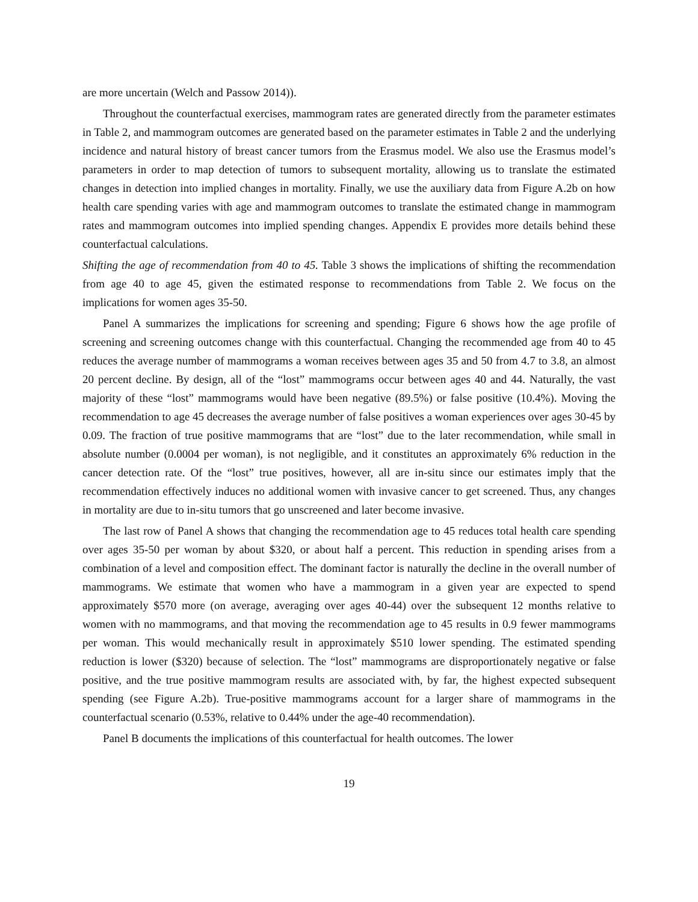are more uncertain (Welch and Passow 2014)).
Throughout the counterfactual exercises, mammogram rates are generated directly from the parameter estimates in Table 2, and mammogram outcomes are generated based on the parameter estimates in Table 2 and the underlying incidence and natural history of breast cancer tumors from the Erasmus model. We also use the Erasmus model’s parameters in order to map detection of tumors to subsequent mortality, allowing us to translate the estimated changes in detection into implied changes in mortality. Finally, we use the auxiliary data from Figure A.2b on how health care spending varies with age and mammogram outcomes to translate the estimated change in mammogram rates and mammogram outcomes into implied spending changes. Appendix E provides more details behind these counterfactual calculations.
Shifting the age of recommendation from 40 to 45. Table 3 shows the implications of shifting the recommendation from age 40 to age 45, given the estimated response to recommendations from Table 2. We focus on the implications for women ages 35-50.
Panel A summarizes the implications for screening and spending; Figure 6 shows how the age profile of screening and screening outcomes change with this counterfactual. Changing the recommended age from 40 to 45 reduces the average number of mammograms a woman receives between ages 35 and 50 from 4.7 to 3.8, an almost 20 percent decline. By design, all of the “lost” mammograms occur between ages 40 and 44. Naturally, the vast majority of these “lost” mammograms would have been negative (89.5%) or false positive (10.4%). Moving the recommendation to age 45 decreases the average number of false positives a woman experiences over ages 30-45 by 0.09. The fraction of true positive mammograms that are “lost” due to the later recommendation, while small in absolute number (0.0004 per woman), is not negligible, and it constitutes an approximately 6% reduction in the cancer detection rate. Of the “lost” true positives, however, all are in-situ since our estimates imply that the recommendation effectively induces no additional women with invasive cancer to get screened. Thus, any changes in mortality are due to in-situ tumors that go unscreened and later become invasive.
The last row of Panel A shows that changing the recommendation age to 45 reduces total health care spending over ages 35-50 per woman by about $320, or about half a percent. This reduction in spending arises from a combination of a level and composition effect. The dominant factor is naturally the decline in the overall number of mammograms. We estimate that women who have a mammogram in a given year are expected to spend approximately $570 more (on average, averaging over ages 40-44) over the subsequent 12 months relative to women with no mammograms, and that moving the recommendation age to 45 results in 0.9 fewer mammograms per woman. This would mechanically result in approximately $510 lower spending. The estimated spending reduction is lower ($320) because of selection. The “lost” mammograms are disproportionately negative or false positive, and the true positive mammogram results are associated with, by far, the highest expected subsequent spending (see Figure A.2b). True-positive mammograms account for a larger share of mammograms in the counterfactual scenario (0.53%, relative to 0.44% under the age-40 recommendation).
Panel B documents the implications of this counterfactual for health outcomes. The lower
19